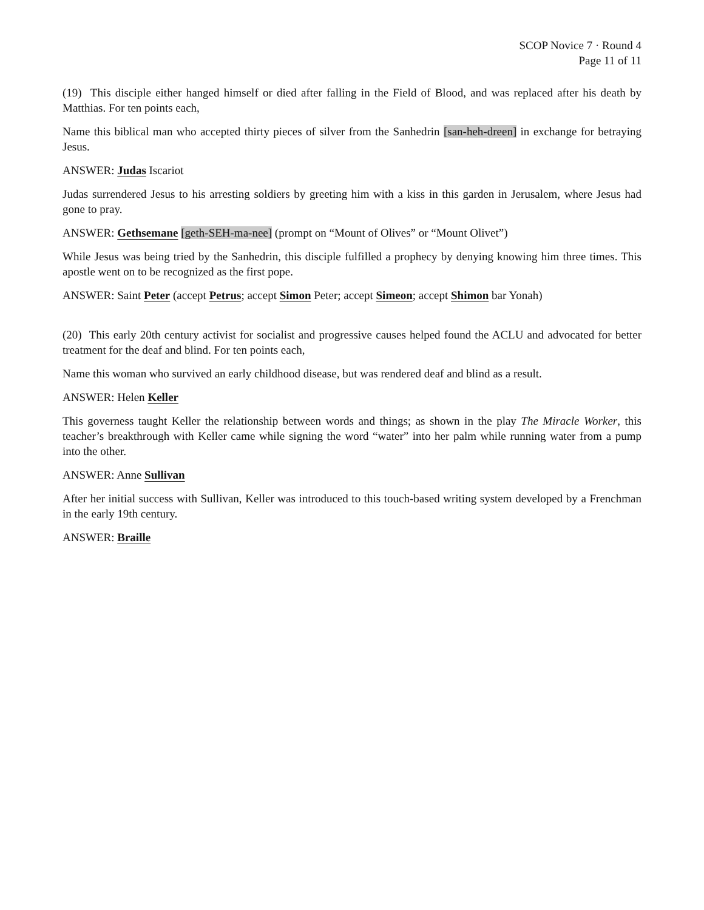SCOP Novice 7 · Round 4
Page 11 of 11
(19) This disciple either hanged himself or died after falling in the Field of Blood, and was replaced after his death by Matthias. For ten points each,
Name this biblical man who accepted thirty pieces of silver from the Sanhedrin [san-heh-dreen] in exchange for betraying Jesus.
ANSWER: Judas Iscariot
Judas surrendered Jesus to his arresting soldiers by greeting him with a kiss in this garden in Jerusalem, where Jesus had gone to pray.
ANSWER: Gethsemane [geth-SEH-ma-nee] (prompt on “Mount of Olives” or “Mount Olivet”)
While Jesus was being tried by the Sanhedrin, this disciple fulfilled a prophecy by denying knowing him three times. This apostle went on to be recognized as the first pope.
ANSWER: Saint Peter (accept Petrus; accept Simon Peter; accept Simeon; accept Shimon bar Yonah)
(20) This early 20th century activist for socialist and progressive causes helped found the ACLU and advocated for better treatment for the deaf and blind. For ten points each,
Name this woman who survived an early childhood disease, but was rendered deaf and blind as a result.
ANSWER: Helen Keller
This governess taught Keller the relationship between words and things; as shown in the play The Miracle Worker, this teacher’s breakthrough with Keller came while signing the word “water” into her palm while running water from a pump into the other.
ANSWER: Anne Sullivan
After her initial success with Sullivan, Keller was introduced to this touch-based writing system developed by a Frenchman in the early 19th century.
ANSWER: Braille